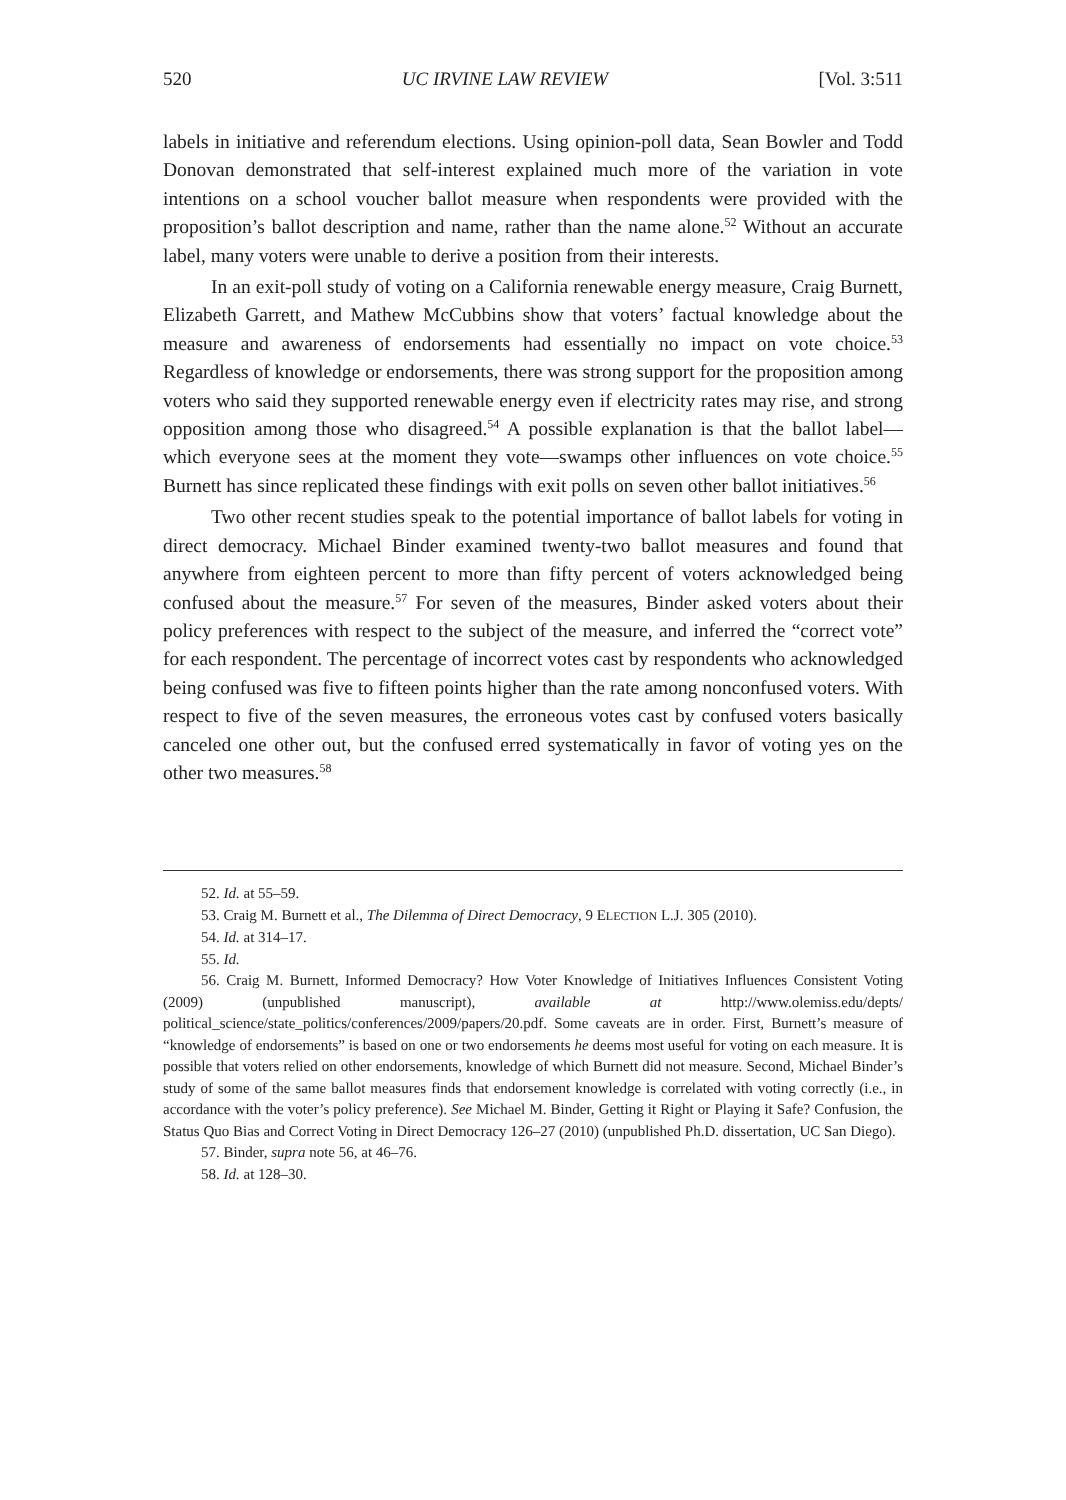520 UC IRVINE LAW REVIEW [Vol. 3:511
labels in initiative and referendum elections. Using opinion-poll data, Sean Bowler and Todd Donovan demonstrated that self-interest explained much more of the variation in vote intentions on a school voucher ballot measure when respondents were provided with the proposition’s ballot description and name, rather than the name alone.<sup>52</sup> Without an accurate label, many voters were unable to derive a position from their interests.
In an exit-poll study of voting on a California renewable energy measure, Craig Burnett, Elizabeth Garrett, and Mathew McCubbins show that voters’ factual knowledge about the measure and awareness of endorsements had essentially no impact on vote choice.<sup>53</sup> Regardless of knowledge or endorsements, there was strong support for the proposition among voters who said they supported renewable energy even if electricity rates may rise, and strong opposition among those who disagreed.<sup>54</sup> A possible explanation is that the ballot label—which everyone sees at the moment they vote—swamps other influences on vote choice.<sup>55</sup> Burnett has since replicated these findings with exit polls on seven other ballot initiatives.<sup>56</sup>
Two other recent studies speak to the potential importance of ballot labels for voting in direct democracy. Michael Binder examined twenty-two ballot measures and found that anywhere from eighteen percent to more than fifty percent of voters acknowledged being confused about the measure.<sup>57</sup> For seven of the measures, Binder asked voters about their policy preferences with respect to the subject of the measure, and inferred the “correct vote” for each respondent. The percentage of incorrect votes cast by respondents who acknowledged being confused was five to fifteen points higher than the rate among nonconfused voters. With respect to five of the seven measures, the erroneous votes cast by confused voters basically canceled one other out, but the confused erred systematically in favor of voting yes on the other two measures.<sup>58</sup>
52. Id. at 55–59.
53. Craig M. Burnett et al., The Dilemma of Direct Democracy, 9 ELECTION L.J. 305 (2010).
54. Id. at 314–17.
55. Id.
56. Craig M. Burnett, Informed Democracy? How Voter Knowledge of Initiatives Influences Consistent Voting (2009) (unpublished manuscript), available at http://www.olemiss.edu/depts/ political_science/state_politics/conferences/2009/papers/20.pdf. Some caveats are in order. First, Burnett’s measure of “knowledge of endorsements” is based on one or two endorsements he deems most useful for voting on each measure. It is possible that voters relied on other endorsements, knowledge of which Burnett did not measure. Second, Michael Binder’s study of some of the same ballot measures finds that endorsement knowledge is correlated with voting correctly (i.e., in accordance with the voter’s policy preference). See Michael M. Binder, Getting it Right or Playing it Safe? Confusion, the Status Quo Bias and Correct Voting in Direct Democracy 126–27 (2010) (unpublished Ph.D. dissertation, UC San Diego).
57. Binder, supra note 56, at 46–76.
58. Id. at 128–30.